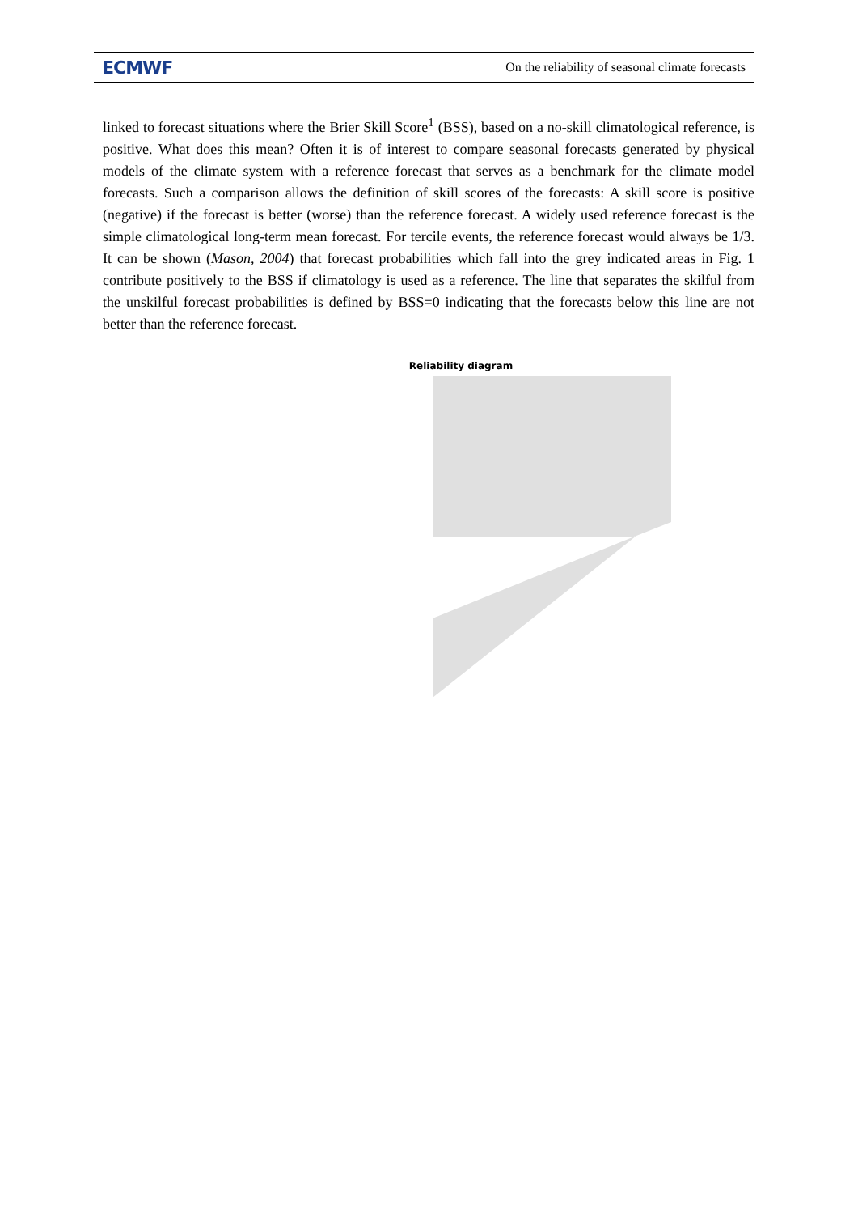ECMWF On the reliability of seasonal climate forecasts
linked to forecast situations where the Brier Skill Score<sup>1</sup> (BSS), based on a no-skill climatological reference, is positive. What does this mean? Often it is of interest to compare seasonal forecasts generated by physical models of the climate system with a reference forecast that serves as a benchmark for the climate model forecasts. Such a comparison allows the definition of skill scores of the forecasts: A skill score is positive (negative) if the forecast is better (worse) than the reference forecast. A widely used reference forecast is the simple climatological long-term mean forecast. For tercile events, the reference forecast would always be 1/3. It can be shown (Mason, 2004) that forecast probabilities which fall into the grey indicated areas in Fig. 1 contribute positively to the BSS if climatology is used as a reference. The line that separates the skilful from the unskilful forecast probabilities is defined by BSS=0 indicating that the forecasts below this line are not better than the reference forecast.
Reliability diagram